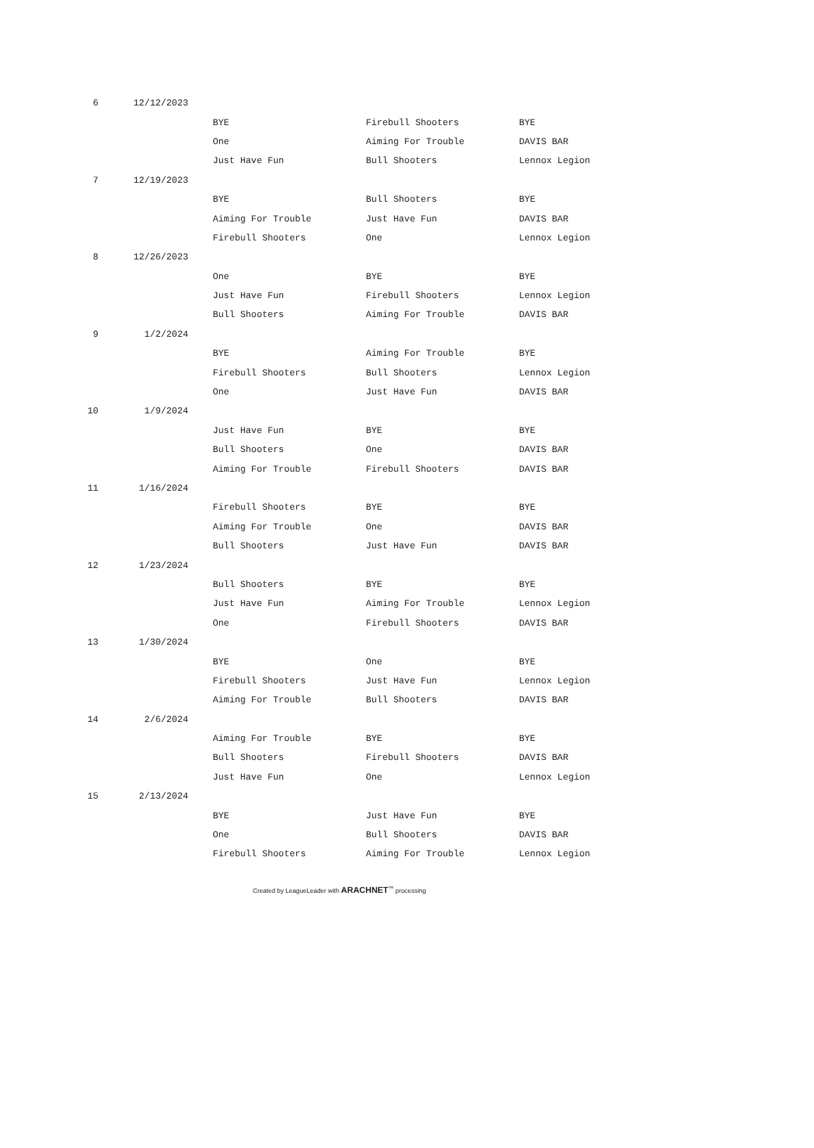| 6 | 12/12/2023 | | | | |
| | | | BYE | Firebull Shooters | BYE |
| | | | One | Aiming For Trouble | DAVIS BAR |
| | | | Just Have Fun | Bull Shooters | Lennox Legion |
| 7 | 12/19/2023 | | | | |
| | | | BYE | Bull Shooters | BYE |
| | | | Aiming For Trouble | Just Have Fun | DAVIS BAR |
| | | | Firebull Shooters | One | Lennox Legion |
| 8 | 12/26/2023 | | | | |
| | | | One | BYE | BYE |
| | | | Just Have Fun | Firebull Shooters | Lennox Legion |
| | | | Bull Shooters | Aiming For Trouble | DAVIS BAR |
| 9 | 1/2/2024 | | | | |
| | | | BYE | Aiming For Trouble | BYE |
| | | | Firebull Shooters | Bull Shooters | Lennox Legion |
| | | | One | Just Have Fun | DAVIS BAR |
| 10 | 1/9/2024 | | | | |
| | | | Just Have Fun | BYE | BYE |
| | | | Bull Shooters | One | DAVIS BAR |
| | | | Aiming For Trouble | Firebull Shooters | DAVIS BAR |
| 11 | 1/16/2024 | | | | |
| | | | Firebull Shooters | BYE | BYE |
| | | | Aiming For Trouble | One | DAVIS BAR |
| | | | Bull Shooters | Just Have Fun | DAVIS BAR |
| 12 | 1/23/2024 | | | | |
| | | | Bull Shooters | BYE | BYE |
| | | | Just Have Fun | Aiming For Trouble | Lennox Legion |
| | | | One | Firebull Shooters | DAVIS BAR |
| 13 | 1/30/2024 | | | | |
| | | | BYE | One | BYE |
| | | | Firebull Shooters | Just Have Fun | Lennox Legion |
| | | | Aiming For Trouble | Bull Shooters | DAVIS BAR |
| 14 | 2/6/2024 | | | | |
| | | | Aiming For Trouble | BYE | BYE |
| | | | Bull Shooters | Firebull Shooters | DAVIS BAR |
| | | | Just Have Fun | One | Lennox Legion |
| 15 | 2/13/2024 | | | | |
| | | | BYE | Just Have Fun | BYE |
| | | | One | Bull Shooters | DAVIS BAR |
| | | | Firebull Shooters | Aiming For Trouble | Lennox Legion |
Created by LeagueLeader with ARACHNET<sup>™</sup> processing